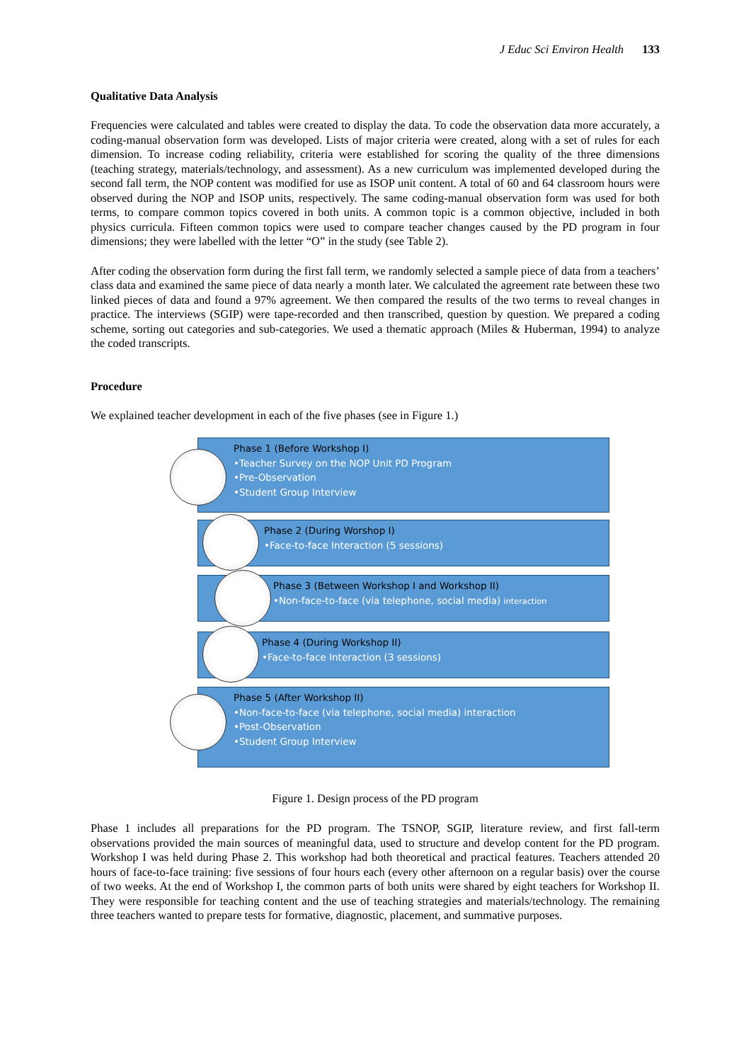J Educ Sci Environ Health 133
Qualitative Data Analysis
Frequencies were calculated and tables were created to display the data. To code the observation data more accurately, a coding-manual observation form was developed. Lists of major criteria were created, along with a set of rules for each dimension. To increase coding reliability, criteria were established for scoring the quality of the three dimensions (teaching strategy, materials/technology, and assessment). As a new curriculum was implemented developed during the second fall term, the NOP content was modified for use as ISOP unit content. A total of 60 and 64 classroom hours were observed during the NOP and ISOP units, respectively. The same coding-manual observation form was used for both terms, to compare common topics covered in both units. A common topic is a common objective, included in both physics curricula. Fifteen common topics were used to compare teacher changes caused by the PD program in four dimensions; they were labelled with the letter “O” in the study (see Table 2).
After coding the observation form during the first fall term, we randomly selected a sample piece of data from a teachers’ class data and examined the same piece of data nearly a month later. We calculated the agreement rate between these two linked pieces of data and found a 97% agreement. We then compared the results of the two terms to reveal changes in practice. The interviews (SGIP) were tape-recorded and then transcribed, question by question. We prepared a coding scheme, sorting out categories and sub-categories. We used a thematic approach (Miles & Huberman, 1994) to analyze the coded transcripts.
Procedure
We explained teacher development in each of the five phases (see in Figure 1.)
Phase 1 (Before Workshop I)
•Teacher Survey on the NOP Unit PD Program
•Pre-Observation
•Student Group Interview
Phase 2 (During Worshop I)
•Face-to-face Interaction (5 sessions)
Phase 3 (Between Workshop I and Workshop II)
•Non-face-to-face (via telephone, social media) interaction
Phase 4 (During Workshop II)
•Face-to-face Interaction (3 sessions)
Phase 5 (After Workshop II)
•Non-face-to-face (via telephone, social media) interaction
•Post-Observation
•Student Group Interview
Figure 1. Design process of the PD program
Phase 1 includes all preparations for the PD program. The TSNOP, SGIP, literature review, and first fall-term observations provided the main sources of meaningful data, used to structure and develop content for the PD program. Workshop I was held during Phase 2. This workshop had both theoretical and practical features. Teachers attended 20 hours of face-to-face training: five sessions of four hours each (every other afternoon on a regular basis) over the course of two weeks. At the end of Workshop I, the common parts of both units were shared by eight teachers for Workshop II. They were responsible for teaching content and the use of teaching strategies and materials/technology. The remaining three teachers wanted to prepare tests for formative, diagnostic, placement, and summative purposes.